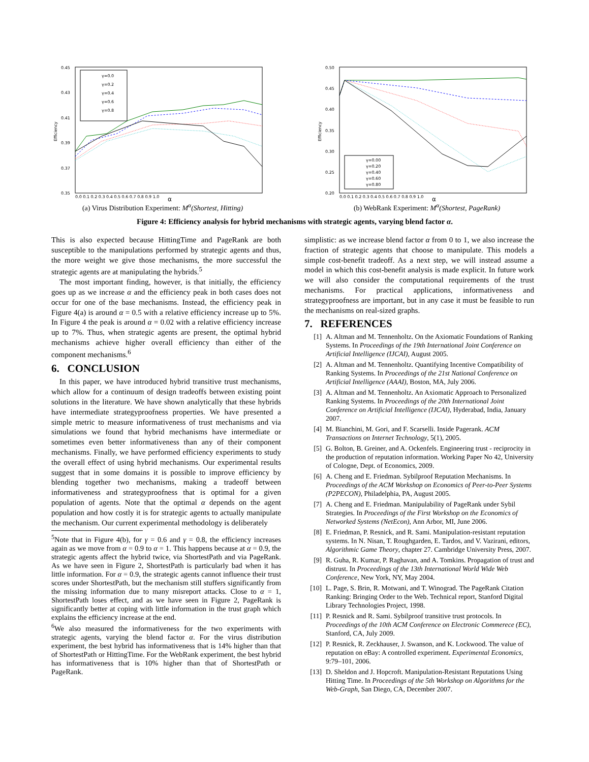0.45
0.43
0.41
0.39
0.37
0.35
0.0 0.1 0.2 0.3 0.4 0.5 0.6 0.7 0.8 0.9 1.0
Efficiency
α
γ=0.0
γ=0.2
γ=0.4
γ=0.6
γ=0.8
(a) Virus Distribution Experiment: M<sup>α</sup>(Shortest, Hitting)
0.50
0.45
0.40
0.35
0.30
0.25
0.20
0.0 0.1 0.2 0.3 0.4 0.5 0.6 0.7 0.8 0.9 1.0
Efficiency
α
γ=0.00
γ=0.20
γ=0.40
γ=0.60
γ=0.80
(b) WebRank Experiment: M<sup>α</sup>(Shortest, PageRank)
Figure 4: Efficiency analysis for hybrid mechanisms with strategic agents, varying blend factor α.
This is also expected because HittingTime and PageRank are both susceptible to the manipulations performed by strategic agents and thus, the more weight we give those mechanisms, the more successful the strategic agents are at manipulating the hybrids.<sup>5</sup>
The most important finding, however, is that initially, the efficiency goes up as we increase α and the efficiency peak in both cases does not occur for one of the base mechanisms. Instead, the efficiency peak in Figure 4(a) is around α = 0.5 with a relative efficiency increase up to 5%. In Figure 4 the peak is around α = 0.02 with a relative efficiency increase up to 7%. Thus, when strategic agents are present, the optimal hybrid mechanisms achieve higher overall efficiency than either of the component mechanisms.<sup>6</sup>
6. CONCLUSION
In this paper, we have introduced hybrid transitive trust mechanisms, which allow for a continuum of design tradeoffs between existing point solutions in the literature. We have shown analytically that these hybrids have intermediate strategyproofness properties. We have presented a simple metric to measure informativeness of trust mechanisms and via simulations we found that hybrid mechanisms have intermediate or sometimes even better informativeness than any of their component mechanisms. Finally, we have performed efficiency experiments to study the overall effect of using hybrid mechanisms. Our experimental results suggest that in some domains it is possible to improve efficiency by blending together two mechanisms, making a tradeoff between informativeness and strategyproofness that is optimal for a given population of agents. Note that the optimal α depends on the agent population and how costly it is for strategic agents to actually manipulate the mechanism. Our current experimental methodology is deliberately
<sup>5</sup> Note that in Figure 4(b), for γ = 0.6 and γ = 0.8, the efficiency increases again as we move from α = 0.9 to α = 1. This happens because at α = 0.9, the strategic agents affect the hybrid twice, via ShortestPath and via PageRank. As we have seen in Figure 2, ShortestPath is particularly bad when it has little information. For α = 0.9, the strategic agents cannot influence their trust scores under ShortestPath, but the mechanism still stuffers significantly from the missing information due to many misreport attacks. Close to α = 1, ShortestPath loses effect, and as we have seen in Figure 2, PageRank is significantly better at coping with little information in the trust graph which explains the efficiency increase at the end.
<sup>6</sup> We also measured the informativeness for the two experiments with strategic agents, varying the blend factor α. For the virus distribution experiment, the best hybrid has informativeness that is 14% higher than that of ShortestPath or HittingTime. For the WebRank experiment, the best hybrid has informativeness that is 10% higher than that of ShortestPath or PageRank.
simplistic: as we increase blend factor α from 0 to 1, we also increase the fraction of strategic agents that choose to manipulate. This models a simple cost-benefit tradeoff. As a next step, we will instead assume a model in which this cost-benefit analysis is made explicit. In future work we will also consider the computational requirements of the trust mechanisms. For practical applications, informativeness and strategyproofness are important, but in any case it must be feasible to run the mechanisms on real-sized graphs.
7. REFERENCES
[1] A. Altman and M. Tennenholtz. On the Axiomatic Foundations of Ranking Systems. In Proceedings of the 19th International Joint Conference on Artificial Intelligence (IJCAI), August 2005.
[2] A. Altman and M. Tennenholtz. Quantifying Incentive Compatibility of Ranking Systems. In Proceedings of the 21st National Conference on Artificial Intelligence (AAAI), Boston, MA, July 2006.
[3] A. Altman and M. Tennenholtz. An Axiomatic Approach to Personalized Ranking Systems. In Proceedings of the 20th International Joint Conference on Artificial Intelligence (IJCAI), Hyderabad, India, January 2007.
[4] M. Bianchini, M. Gori, and F. Scarselli. Inside Pagerank. ACM Transactions on Internet Technology, 5(1), 2005.
[5] G. Bolton, B. Greiner, and A. Ockenfels. Engineering trust - reciprocity in the production of reputation information. Working Paper No 42, University of Cologne, Dept. of Economics, 2009.
[6] A. Cheng and E. Friedman. Sybilproof Reputation Mechanisms. In Proceedings of the ACM Workshop on Economics of Peer-to-Peer Systems (P2PECON), Philadelphia, PA, August 2005.
[7] A. Cheng and E. Friedman. Manipulability of PageRank under Sybil Strategies. In Proceedings of the First Workshop on the Economics of Networked Systems (NetEcon), Ann Arbor, MI, June 2006.
[8] E. Friedman, P. Resnick, and R. Sami. Manipulation-resistant reputation systems. In N. Nisan, T. Roughgarden, E. Tardos, and V. Vazirani, editors, Algorithmic Game Theory, chapter 27. Cambridge University Press, 2007.
[9] R. Guha, R. Kumar, P. Raghavan, and A. Tomkins. Propagation of trust and distrust. In Proceedings of the 13th International World Wide Web Conference, New York, NY, May 2004.
[10] L. Page, S. Brin, R. Motwani, and T. Winograd. The PageRank Citation Ranking: Bringing Order to the Web. Technical report, Stanford Digital Library Technologies Project, 1998.
[11] P. Resnick and R. Sami. Sybilproof transitive trust protocols. In Proceedings of the 10th ACM Conference on Electronic Commerece (EC), Stanford, CA, July 2009.
[12] P. Resnick, R. Zeckhauser, J. Swanson, and K. Lockwood. The value of reputation on eBay: A controlled experiment. Experimental Economics, 9:79–101, 2006.
[13] D. Sheldon and J. Hopcroft. Manipulation-Resistant Reputations Using Hitting Time. In Proceedings of the 5th Workshop on Algorithms for the Web-Graph, San Diego, CA, December 2007.